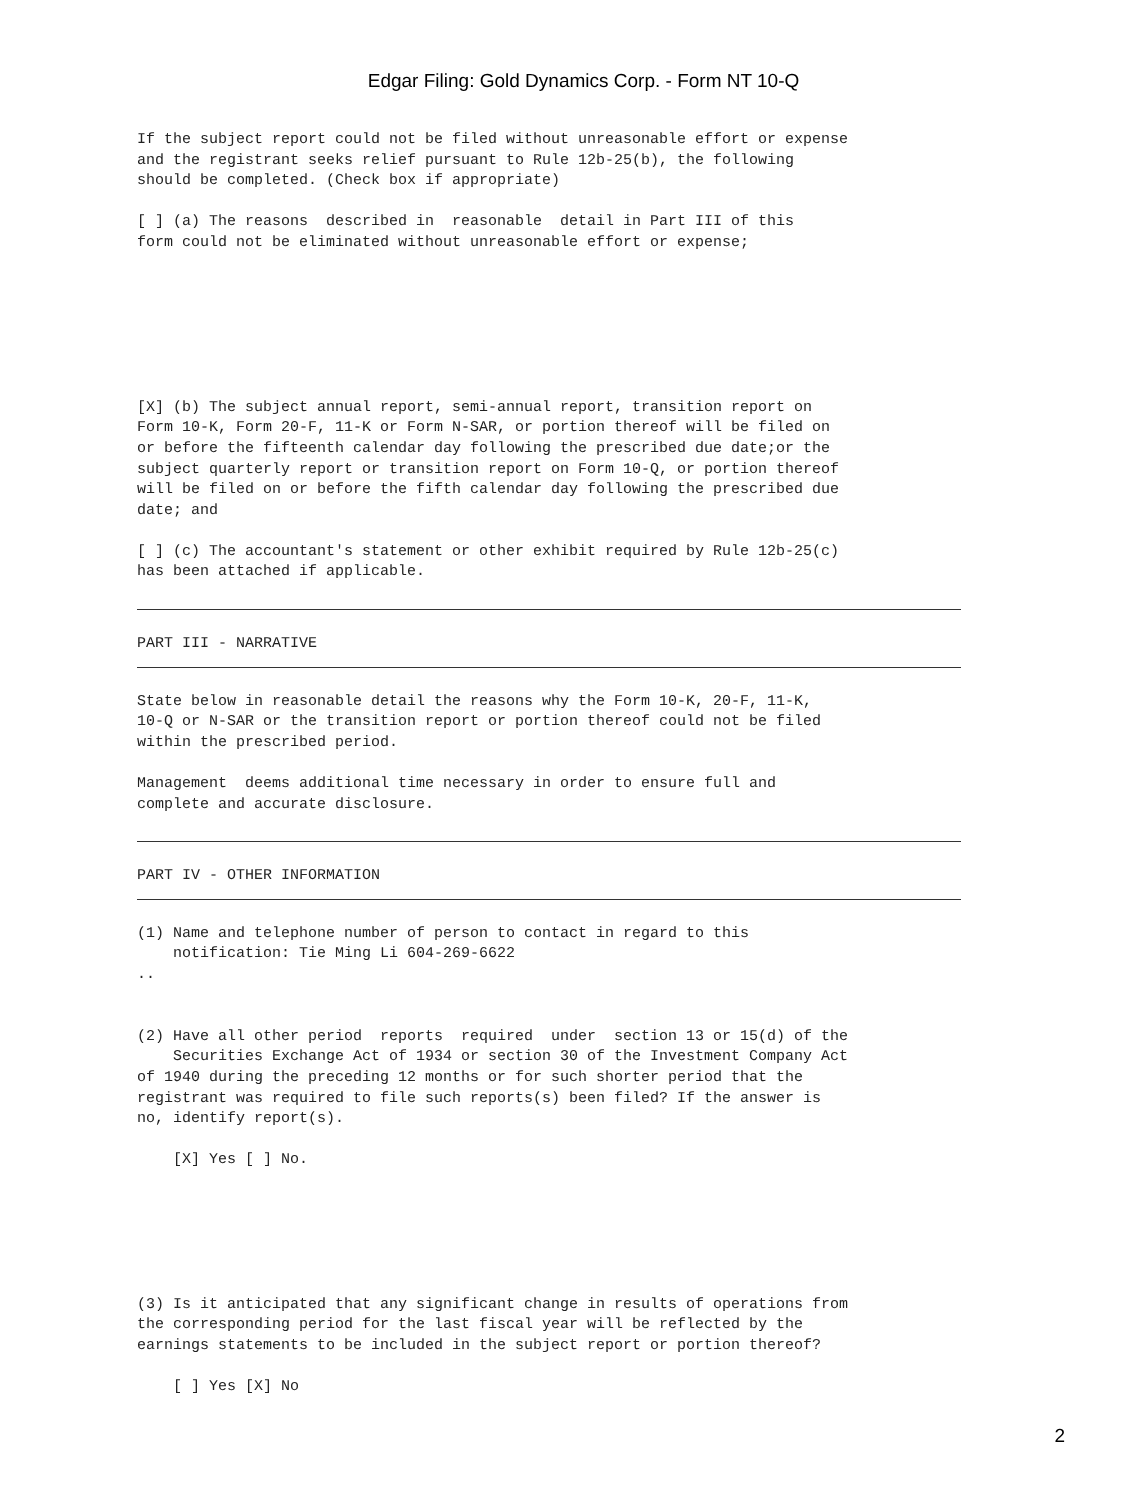Edgar Filing: Gold Dynamics Corp. - Form NT 10-Q
If the subject report could not be filed without unreasonable effort or expense
and the registrant seeks relief pursuant to Rule 12b-25(b), the following
should be completed. (Check box if appropriate)

[ ] (a) The reasons  described in  reasonable  detail in Part III of this
form could not be eliminated without unreasonable effort or expense;







[X] (b) The subject annual report, semi-annual report, transition report on
Form 10-K, Form 20-F, 11-K or Form N-SAR, or portion thereof will be filed on
or before the fifteenth calendar day following the prescribed due date;or the
subject quarterly report or transition report on Form 10-Q, or portion thereof
will be filed on or before the fifth calendar day following the prescribed due
date; and

[ ] (c) The accountant's statement or other exhibit required by Rule 12b-25(c)
has been attached if applicable.
PART III - NARRATIVE
State below in reasonable detail the reasons why the Form 10-K, 20-F, 11-K,
10-Q or N-SAR or the transition report or portion thereof could not be filed
within the prescribed period.

Management  deems additional time necessary in order to ensure full and
complete and accurate disclosure.
PART IV - OTHER INFORMATION
(1) Name and telephone number of person to contact in regard to this
    notification: Tie Ming Li 604-269-6622
..


(2) Have all other period  reports  required  under  section 13 or 15(d) of the
    Securities Exchange Act of 1934 or section 30 of the Investment Company Act
of 1940 during the preceding 12 months or for such shorter period that the
registrant was required to file such reports(s) been filed? If the answer is
no, identify report(s).

    [X] Yes [ ] No.






(3) Is it anticipated that any significant change in results of operations from
the corresponding period for the last fiscal year will be reflected by the
earnings statements to be included in the subject report or portion thereof?

    [ ] Yes [X] No
2